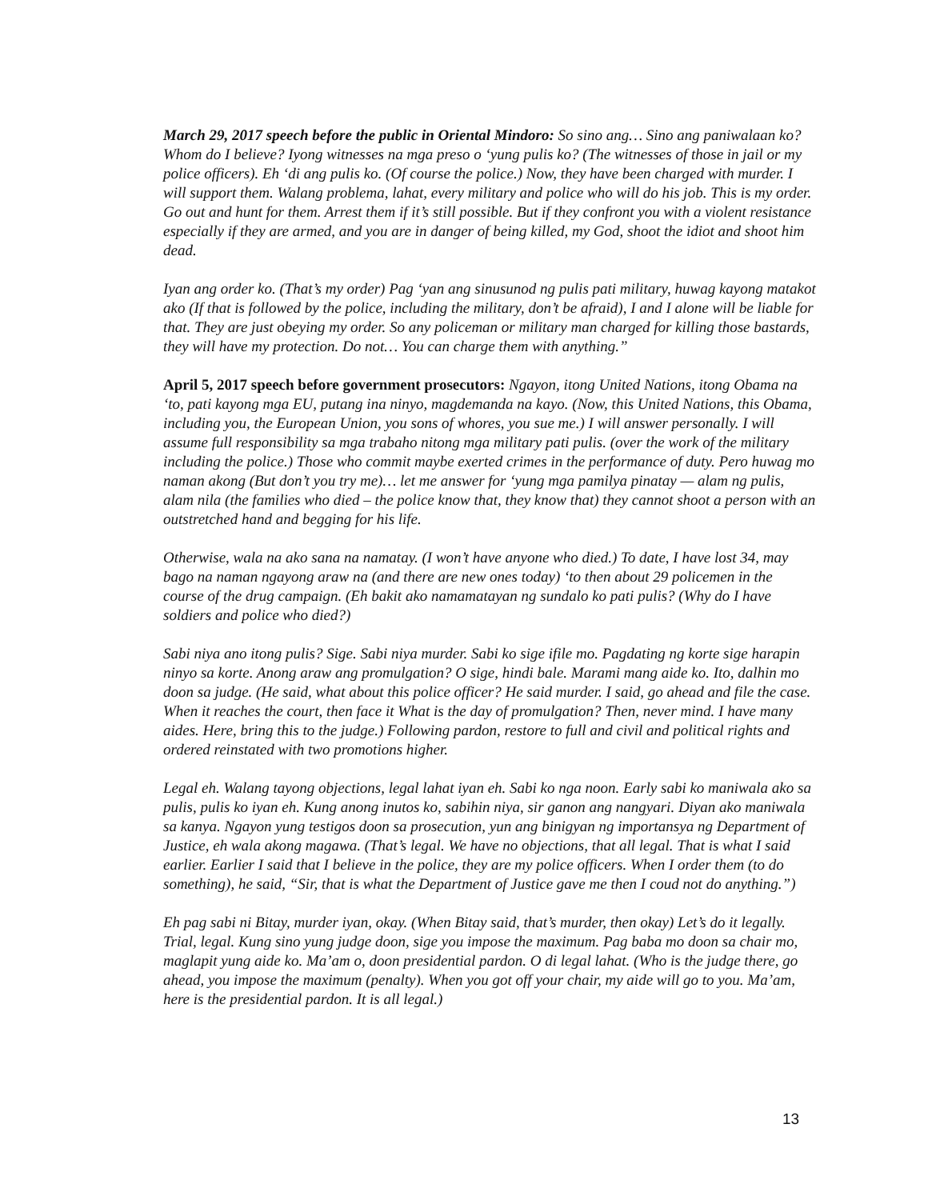March 29, 2017 speech before the public in Oriental Mindoro: So sino ang… Sino ang paniwalaan ko? Whom do I believe? Iyong witnesses na mga preso o ‘yung pulis ko? (The witnesses of those in jail or my police officers). Eh ‘di ang pulis ko. (Of course the police.) Now, they have been charged with murder. I will support them. Walang problema, lahat, every military and police who will do his job. This is my order. Go out and hunt for them. Arrest them if it’s still possible. But if they confront you with a violent resistance especially if they are armed, and you are in danger of being killed, my God, shoot the idiot and shoot him dead.
Iyan ang order ko. (That’s my order) Pag ‘yan ang sinusunod ng pulis pati military, huwag kayong matakot ako (If that is followed by the police, including the military, don’t be afraid), I and I alone will be liable for that. They are just obeying my order. So any policeman or military man charged for killing those bastards, they will have my protection. Do not… You can charge them with anything.”
April 5, 2017 speech before government prosecutors: Ngayon, itong United Nations, itong Obama na ‘to, pati kayong mga EU, putang ina ninyo, magdemanda na kayo. (Now, this United Nations, this Obama, including you, the European Union, you sons of whores, you sue me.) I will answer personally. I will assume full responsibility sa mga trabaho nitong mga military pati pulis. (over the work of the military including the police.) Those who commit maybe exerted crimes in the performance of duty. Pero huwag mo naman akong (But don’t you try me)… let me answer for ‘yung mga pamilya pinatay — alam ng pulis, alam nila (the families who died – the police know that, they know that) they cannot shoot a person with an outstretched hand and begging for his life.
Otherwise, wala na ako sana na namatay. (I won’t have anyone who died.) To date, I have lost 34, may bago na naman ngayong araw na (and there are new ones today) ‘to then about 29 policemen in the course of the drug campaign. (Eh bakit ako namamatayan ng sundalo ko pati pulis? (Why do I have soldiers and police who died?)
Sabi niya ano itong pulis? Sige. Sabi niya murder. Sabi ko sige ifile mo. Pagdating ng korte sige harapin ninyo sa korte. Anong araw ang promulgation? O sige, hindi bale. Marami mang aide ko. Ito, dalhin mo doon sa judge. (He said, what about this police officer? He said murder. I said, go ahead and file the case. When it reaches the court, then face it What is the day of promulgation? Then, never mind. I have many aides. Here, bring this to the judge.) Following pardon, restore to full and civil and political rights and ordered reinstated with two promotions higher.
Legal eh. Walang tayong objections, legal lahat iyan eh. Sabi ko nga noon. Early sabi ko maniwala ako sa pulis, pulis ko iyan eh. Kung anong inutos ko, sabihin niya, sir ganon ang nangyari. Diyan ako maniwala sa kanya. Ngayon yung testigos doon sa prosecution, yun ang binigyan ng importansya ng Department of Justice, eh wala akong magawa. (That’s legal. We have no objections, that all legal. That is what I said earlier. Earlier I said that I believe in the police, they are my police officers. When I order them (to do something), he said, “Sir, that is what the Department of Justice gave me then I coud not do anything.”)
Eh pag sabi ni Bitay, murder iyan, okay. (When Bitay said, that’s murder, then okay) Let’s do it legally. Trial, legal. Kung sino yung judge doon, sige you impose the maximum. Pag baba mo doon sa chair mo, maglapit yung aide ko. Ma’am o, doon presidential pardon. O di legal lahat. (Who is the judge there, go ahead, you impose the maximum (penalty). When you got off your chair, my aide will go to you. Ma’am, here is the presidential pardon. It is all legal.)
13